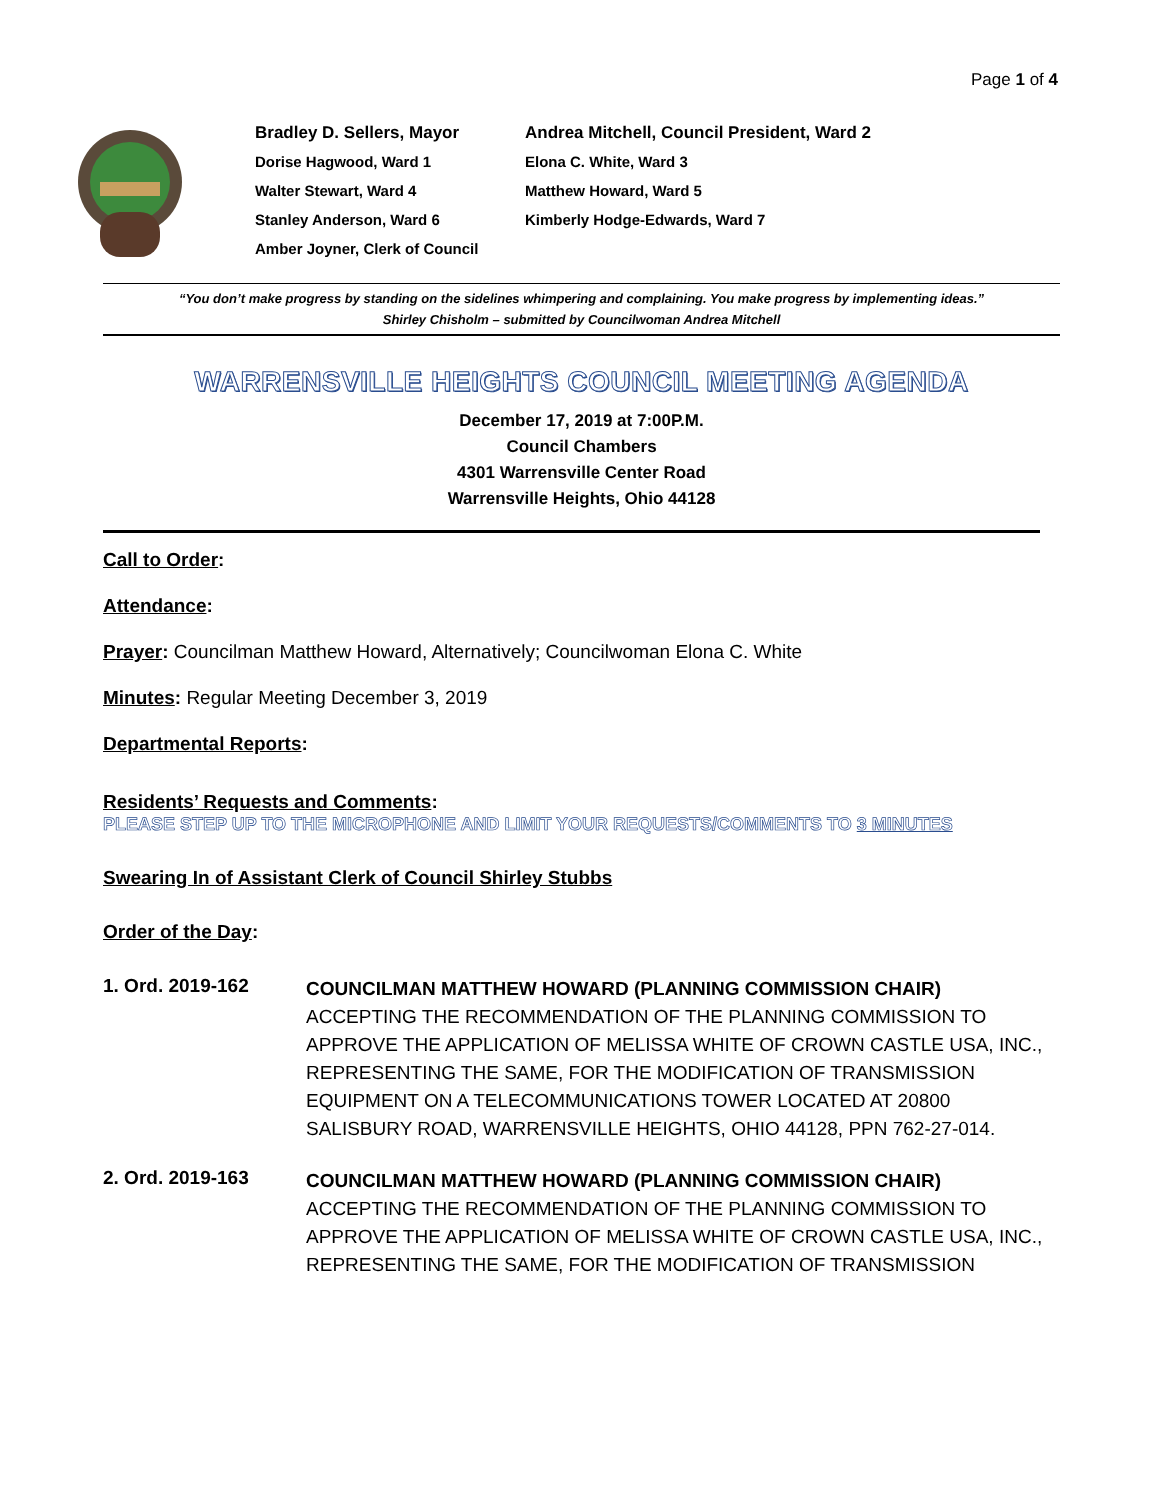Page 1 of 4
Bradley D. Sellers, Mayor
Andrea Mitchell, Council President, Ward 2
Dorise Hagwood, Ward 1
Elona C. White, Ward 3
Walter Stewart, Ward 4
Matthew Howard, Ward 5
Stanley Anderson, Ward 6
Kimberly Hodge-Edwards, Ward 7
Amber Joyner, Clerk of Council
“You don’t make progress by standing on the sidelines whimpering and complaining. You make progress by implementing ideas.”
Shirley Chisholm – submitted by Councilwoman Andrea Mitchell
WARRENSVILLE HEIGHTS COUNCIL MEETING AGENDA
December 17, 2019 at 7:00P.M.
Council Chambers
4301 Warrensville Center Road
Warrensville Heights, Ohio 44128
Call to Order:
Attendance:
Prayer: Councilman Matthew Howard, Alternatively; Councilwoman Elona C. White
Minutes: Regular Meeting December 3, 2019
Departmental Reports:
Residents’ Requests and Comments:
PLEASE STEP UP TO THE MICROPHONE AND LIMIT YOUR REQUESTS/COMMENTS TO 3 MINUTES
Swearing In of Assistant Clerk of Council Shirley Stubbs
Order of the Day:
1. Ord. 2019-162
COUNCILMAN MATTHEW HOWARD (PLANNING COMMISSION CHAIR)
ACCEPTING THE RECOMMENDATION OF THE PLANNING COMMISSION TO APPROVE THE APPLICATION OF MELISSA WHITE OF CROWN CASTLE USA, INC., REPRESENTING THE SAME, FOR THE MODIFICATION OF TRANSMISSION EQUIPMENT ON A TELECOMMUNICATIONS TOWER LOCATED AT 20800 SALISBURY ROAD, WARRENSVILLE HEIGHTS, OHIO 44128, PPN 762-27-014.
2. Ord. 2019-163
COUNCILMAN MATTHEW HOWARD (PLANNING COMMISSION CHAIR)
ACCEPTING THE RECOMMENDATION OF THE PLANNING COMMISSION TO APPROVE THE APPLICATION OF MELISSA WHITE OF CROWN CASTLE USA, INC., REPRESENTING THE SAME, FOR THE MODIFICATION OF TRANSMISSION